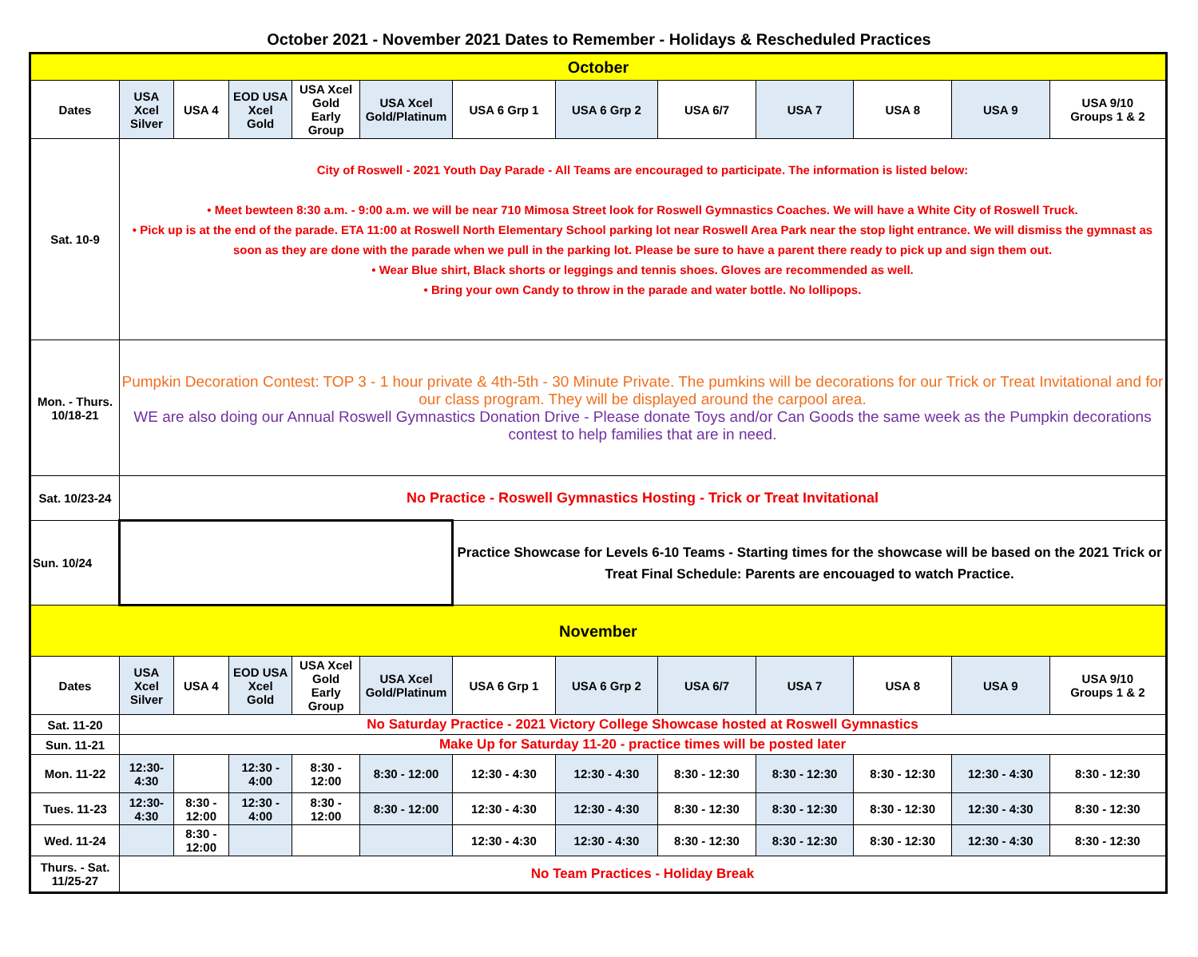October 2021 - November 2021 Dates to Remember - Holidays & Rescheduled Practices
| October | | | | | | | | | | | | |
| Dates | USA Xcel Silver | USA 4 | EOD USA Xcel Gold | USA Xcel Gold Early Group | USA Xcel Gold/Platinum | USA 6 Grp 1 | USA 6 Grp 2 | USA 6/7 | USA 7 | USA 8 | USA 9 | USA 9/10 Groups 1 & 2 |
| Sat. 10-9 | City of Roswell - 2021 Youth Day Parade - All Teams are encouraged to participate. The information is listed below: • Meet bewteen 8:30 a.m. - 9:00 a.m. we will be near 710 Mimosa Street look for Roswell Gymnastics Coaches. We will have a White City of Roswell Truck. • Pick up is at the end of the parade. ETA 11:00 at Roswell North Elementary School parking lot near Roswell Area Park near the stop light entrance. We will dismiss the gymnast as soon as they are done with the parade when we pull in the parking lot. Please be sure to have a parent there ready to pick up and sign them out. • Wear Blue shirt, Black shorts or leggings and tennis shoes. Gloves are recommended as well. • Bring your own Candy to throw in the parade and water bottle. No lollipops. | | | | | | | | | | | |
| Mon. - Thurs. 10/18-21 | Pumpkin Decoration Contest: TOP 3 - 1 hour private & 4th-5th - 30 Minute Private. The pumkins will be decorations for our Trick or Treat Invitational and for our class program. They will be displayed around the carpool area. WE are also doing our Annual Roswell Gymnastics Donation Drive - Please donate Toys and/or Can Goods the same week as the Pumpkin decorations contest to help families that are in need. | | | | | | | | | | | |
| Sat. 10/23-24 | No Practice - Roswell Gymnastics Hosting - Trick or Treat Invitational | | | | | | | | | | | |
| Sun. 10/24 | | | | | | Practice Showcase for Levels 6-10 Teams - Starting times for the showcase will be based on the 2021 Trick or Treat Final Schedule: Parents are encouaged to watch Practice. | | | | | | |
| November | | | | | | | | | | | | |
| Dates | USA Xcel Silver | USA 4 | EOD USA Xcel Gold | USA Xcel Gold Early Group | USA Xcel Gold/Platinum | USA 6 Grp 1 | USA 6 Grp 2 | USA 6/7 | USA 7 | USA 8 | USA 9 | USA 9/10 Groups 1 & 2 |
| Sat. 11-20 | No Saturday Practice - 2021 Victory College Showcase hosted at Roswell Gymnastics | | | | | | | | | | | |
| Sun. 11-21 | Make Up for Saturday 11-20 - practice times will be posted later | | | | | | | | | | | |
| Mon. 11-22 | 12:30-4:30 | | 12:30 - 4:00 | 8:30 - 12:00 | 8:30 - 12:00 | 12:30 - 4:30 | 12:30 - 4:30 | 8:30 - 12:30 | 8:30 - 12:30 | 8:30 - 12:30 | 12:30 - 4:30 | 8:30 - 12:30 |
| Tues. 11-23 | 12:30-4:30 | 8:30 - 12:00 | 12:30 - 4:00 | 8:30 - 12:00 | 8:30 - 12:00 | 12:30 - 4:30 | 12:30 - 4:30 | 8:30 - 12:30 | 8:30 - 12:30 | 8:30 - 12:30 | 12:30 - 4:30 | 8:30 - 12:30 |
| Wed. 11-24 | | 8:30 - 12:00 | | | | 12:30 - 4:30 | 12:30 - 4:30 | 8:30 - 12:30 | 8:30 - 12:30 | 8:30 - 12:30 | 12:30 - 4:30 | 8:30 - 12:30 |
| Thurs. - Sat. 11/25-27 | No Team Practices - Holiday Break | | | | | | | | | | | |